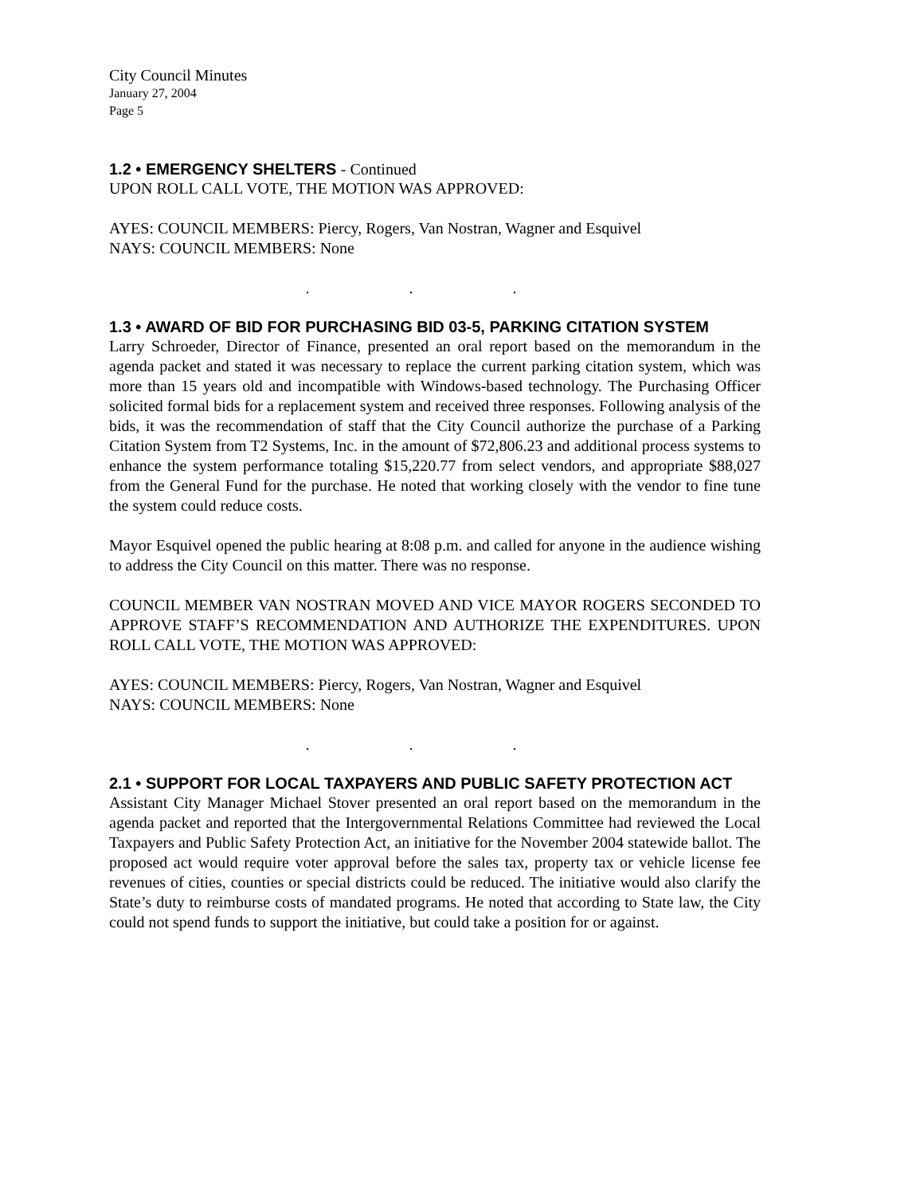City Council Minutes
January 27, 2004
Page 5
1.2 • EMERGENCY SHELTERS - Continued
UPON ROLL CALL VOTE, THE MOTION WAS APPROVED:
AYES: COUNCIL MEMBERS: Piercy, Rogers, Van Nostran, Wagner and Esquivel
NAYS: COUNCIL MEMBERS: None
. . .
1.3 • AWARD OF BID FOR PURCHASING BID 03-5, PARKING CITATION SYSTEM
Larry Schroeder, Director of Finance, presented an oral report based on the memorandum in the agenda packet and stated it was necessary to replace the current parking citation system, which was more than 15 years old and incompatible with Windows-based technology. The Purchasing Officer solicited formal bids for a replacement system and received three responses. Following analysis of the bids, it was the recommendation of staff that the City Council authorize the purchase of a Parking Citation System from T2 Systems, Inc. in the amount of $72,806.23 and additional process systems to enhance the system performance totaling $15,220.77 from select vendors, and appropriate $88,027 from the General Fund for the purchase. He noted that working closely with the vendor to fine tune the system could reduce costs.
Mayor Esquivel opened the public hearing at 8:08 p.m. and called for anyone in the audience wishing to address the City Council on this matter. There was no response.
COUNCIL MEMBER VAN NOSTRAN MOVED AND VICE MAYOR ROGERS SECONDED TO APPROVE STAFF’S RECOMMENDATION AND AUTHORIZE THE EXPENDITURES. UPON ROLL CALL VOTE, THE MOTION WAS APPROVED:
AYES: COUNCIL MEMBERS: Piercy, Rogers, Van Nostran, Wagner and Esquivel
NAYS: COUNCIL MEMBERS: None
. . .
2.1 • SUPPORT FOR LOCAL TAXPAYERS AND PUBLIC SAFETY PROTECTION ACT
Assistant City Manager Michael Stover presented an oral report based on the memorandum in the agenda packet and reported that the Intergovernmental Relations Committee had reviewed the Local Taxpayers and Public Safety Protection Act, an initiative for the November 2004 statewide ballot. The proposed act would require voter approval before the sales tax, property tax or vehicle license fee revenues of cities, counties or special districts could be reduced. The initiative would also clarify the State’s duty to reimburse costs of mandated programs. He noted that according to State law, the City could not spend funds to support the initiative, but could take a position for or against.